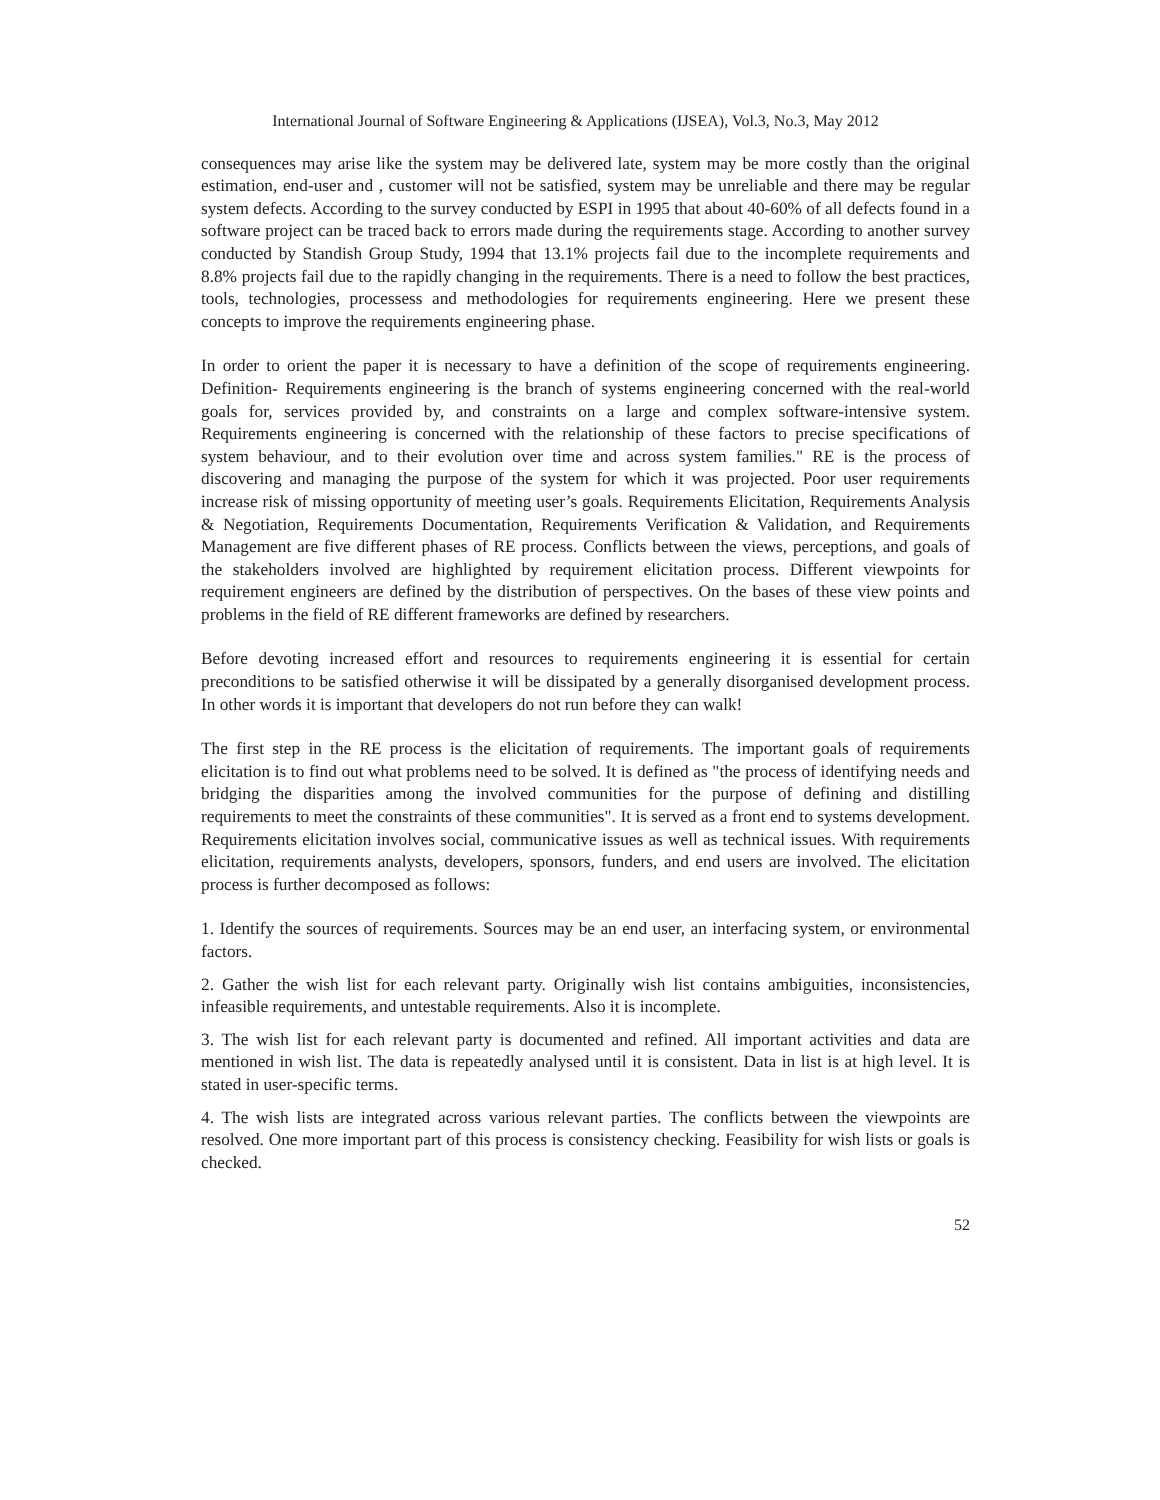International Journal of Software Engineering & Applications (IJSEA), Vol.3, No.3, May 2012
consequences may arise like the system may be delivered late, system may be more costly than the original estimation, end-user and , customer will not be satisfied, system may be unreliable and there may be regular system defects. According to the survey conducted by ESPI in 1995 that about 40-60% of all defects found in a software project can be traced back to errors made during the requirements stage. According to another survey conducted by Standish Group Study, 1994 that 13.1% projects fail due to the incomplete requirements and 8.8% projects fail due to the rapidly changing in the requirements. There is a need to follow the best practices, tools, technologies, processess and methodologies for requirements engineering. Here we present these concepts to improve the requirements engineering phase.
In order to orient the paper it is necessary to have a definition of the scope of requirements engineering. Definition- Requirements engineering is the branch of systems engineering concerned with the real-world goals for, services provided by, and constraints on a large and complex software-intensive system. Requirements engineering is concerned with the relationship of these factors to precise specifications of system behaviour, and to their evolution over time and across system families." RE is the process of discovering and managing the purpose of the system for which it was projected. Poor user requirements increase risk of missing opportunity of meeting user’s goals. Requirements Elicitation, Requirements Analysis & Negotiation, Requirements Documentation, Requirements Verification & Validation, and Requirements Management are five different phases of RE process. Conflicts between the views, perceptions, and goals of the stakeholders involved are highlighted by requirement elicitation process. Different viewpoints for requirement engineers are defined by the distribution of perspectives. On the bases of these view points and problems in the field of RE different frameworks are defined by researchers.
Before devoting increased effort and resources to requirements engineering it is essential for certain preconditions to be satisfied otherwise it will be dissipated by a generally disorganised development process. In other words it is important that developers do not run before they can walk!
The first step in the RE process is the elicitation of requirements. The important goals of requirements elicitation is to find out what problems need to be solved. It is defined as "the process of identifying needs and bridging the disparities among the involved communities for the purpose of defining and distilling requirements to meet the constraints of these communities". It is served as a front end to systems development. Requirements elicitation involves social, communicative issues as well as technical issues. With requirements elicitation, requirements analysts, developers, sponsors, funders, and end users are involved. The elicitation process is further decomposed as follows:
1. Identify the sources of requirements. Sources may be an end user, an interfacing system, or environmental factors.
2. Gather the wish list for each relevant party. Originally wish list contains ambiguities, inconsistencies, infeasible requirements, and untestable requirements. Also it is incomplete.
3. The wish list for each relevant party is documented and refined. All important activities and data are mentioned in wish list. The data is repeatedly analysed until it is consistent. Data in list is at high level. It is stated in user-specific terms.
4. The wish lists are integrated across various relevant parties. The conflicts between the viewpoints are resolved. One more important part of this process is consistency checking. Feasibility for wish lists or goals is checked.
52